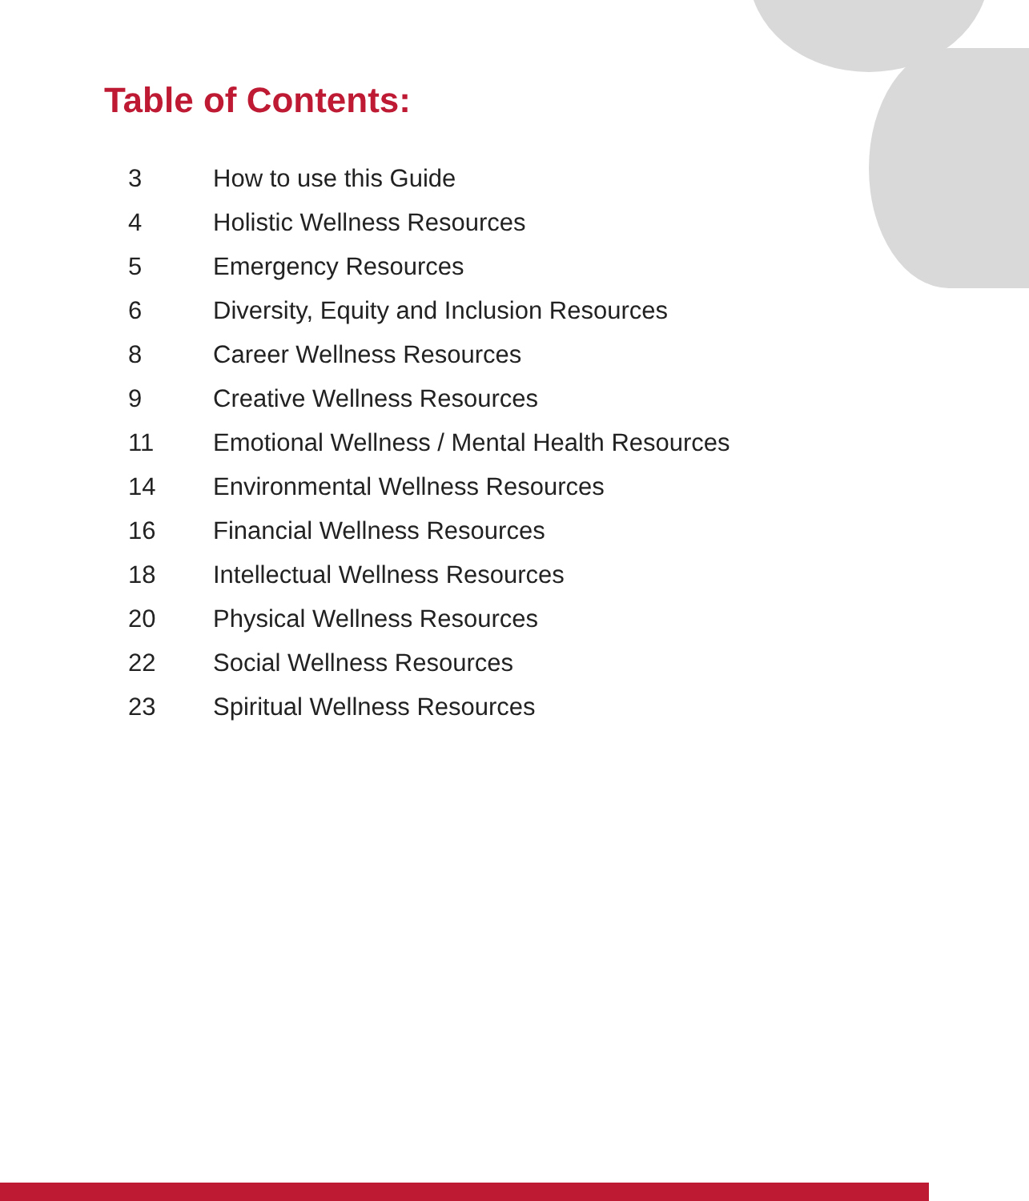Table of Contents:
| 3 | How to use this Guide |
| 4 | Holistic Wellness Resources |
| 5 | Emergency Resources |
| 6 | Diversity, Equity and Inclusion Resources |
| 8 | Career Wellness Resources |
| 9 | Creative Wellness Resources |
| 11 | Emotional Wellness / Mental Health Resources |
| 14 | Environmental Wellness Resources |
| 16 | Financial Wellness Resources |
| 18 | Intellectual Wellness Resources |
| 20 | Physical Wellness Resources |
| 22 | Social Wellness Resources |
| 23 | Spiritual Wellness Resources |